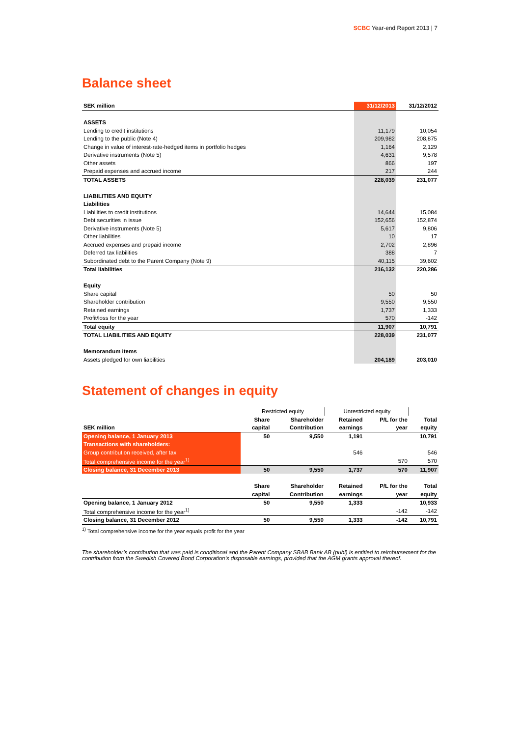SCBC Year-end Report 2013 | 7
Balance sheet
| SEK million | 31/12/2013 | 31/12/2012 |
| ASSETS | | |
| Lending to credit institutions | 11,179 | 10,054 |
| Lending to the public (Note 4) | 209,982 | 208,875 |
| Change in value of interest-rate-hedged items in portfolio hedges | 1,164 | 2,129 |
| Derivative instruments (Note 5) | 4,631 | 9,578 |
| Other assets | 866 | 197 |
| Prepaid expenses and accrued income | 217 | 244 |
| TOTAL ASSETS | 228,039 | 231,077 |
| LIABILITIES AND EQUITY | | |
| Liabilities | | |
| Liabilities to credit institutions | 14,644 | 15,084 |
| Debt securities in issue | 152,656 | 152,874 |
| Derivative instruments (Note 5) | 5,617 | 9,806 |
| Other liabilities | 10 | 17 |
| Accrued expenses and prepaid income | 2,702 | 2,896 |
| Deferred tax liabilities | 388 | 7 |
| Subordinated debt to the Parent Company (Note 9) | 40,115 | 39,602 |
| Total liabilities | 216,132 | 220,286 |
| Equity | | |
| Share capital | 50 | 50 |
| Shareholder contribution | 9,550 | 9,550 |
| Retained earnings | 1,737 | 1,333 |
| Profit/loss for the year | 570 | -142 |
| Total equity | 11,907 | 10,791 |
| TOTAL LIABILITIES AND EQUITY | 228,039 | 231,077 |
| Memorandum items | | |
| Assets pledged for own liabilities | 204,189 | 203,010 |
Statement of changes in equity
| | Restricted equity | | Unrestricted equity | | |
| | Share | Shareholder | Retained | P/L for the | Total |
| SEK million | capital | Contribution | earnings | year | equity |
| Opening balance, 1 January 2013 | 50 | 9,550 | 1,191 | | 10,791 |
| Transactions with shareholders: | | | | | |
| Group contribution received, after tax | | | 546 | | 546 |
| Total comprehensive income for the year<sup>1)</sup> | | | | 570 | 570 |
| Closing balance, 31 December 2013 | 50 | 9,550 | 1,737 | 570 | 11,907 |
| | Share | Shareholder | Retained | P/L for the | Total |
| | capital | Contribution | earnings | year | equity |
| Opening balance, 1 January 2012 | 50 | 9,550 | 1,333 | | 10,933 |
| Total comprehensive income for the year<sup>1)</sup> | | | | -142 | -142 |
| Closing balance, 31 December 2012 | 50 | 9,550 | 1,333 | -142 | 10,791 |
<sup>1)</sup> Total comprehensive income for the year equals profit for the year
The shareholder’s contribution that was paid is conditional and the Parent Company SBAB Bank AB (publ) is entitled to reimbursement for the contribution from the Swedish Covered Bond Corporation’s disposable earnings, provided that the AGM grants approval thereof.